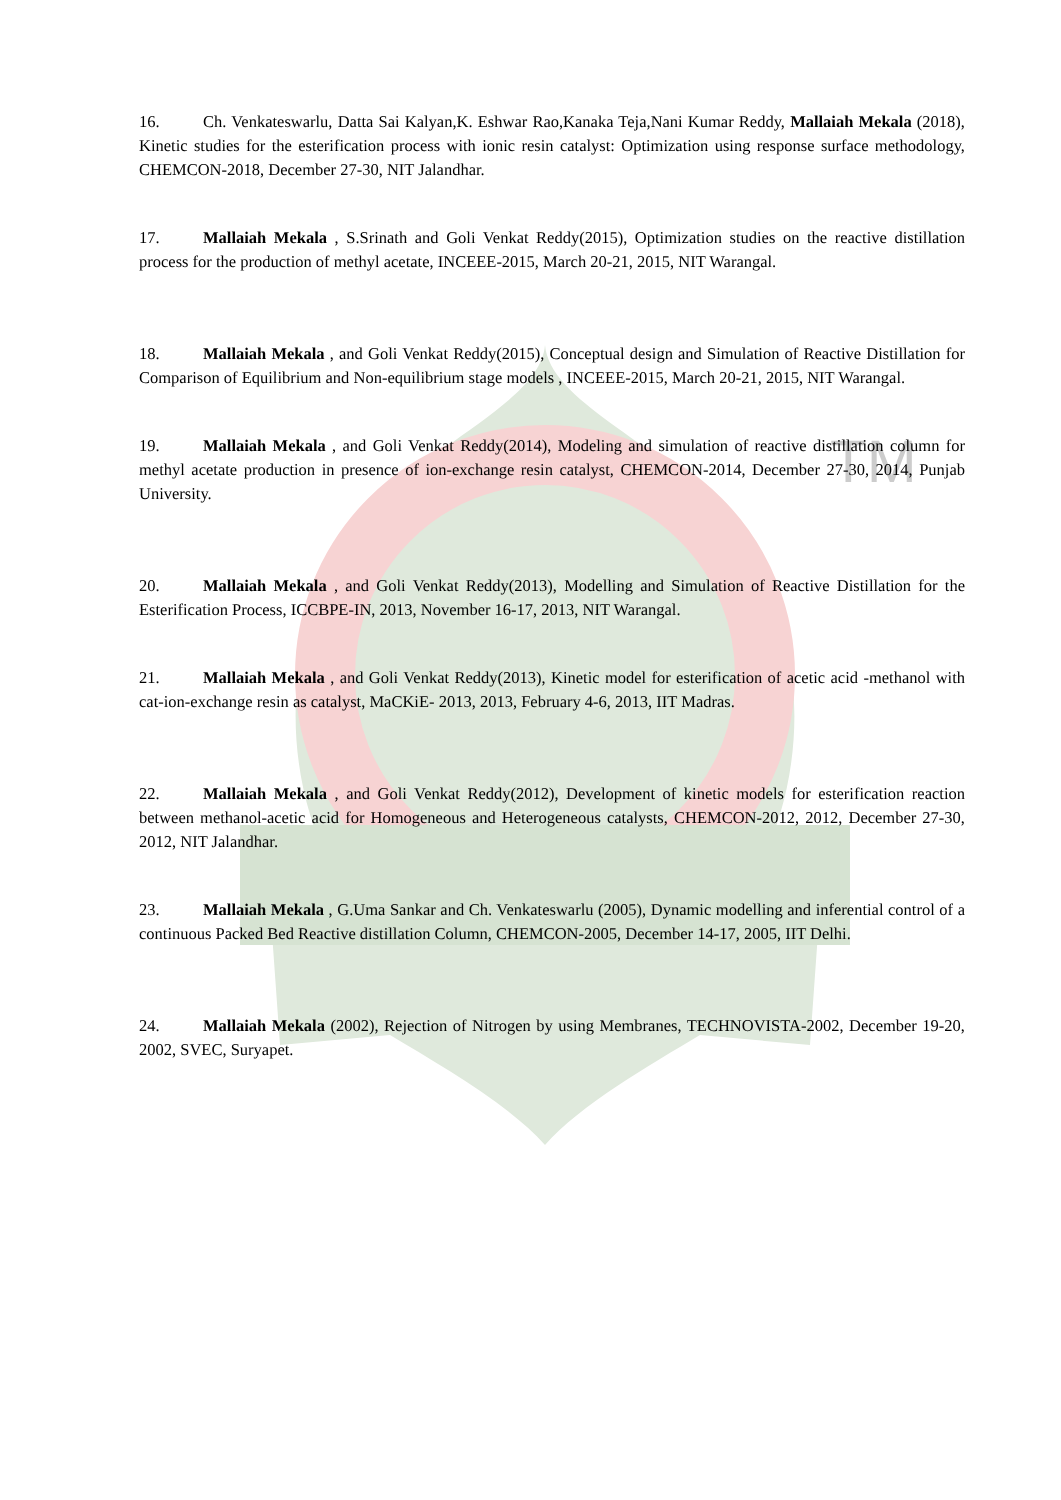TM
16. Ch. Venkateswarlu, Datta Sai Kalyan,K. Eshwar Rao,Kanaka Teja,Nani Kumar Reddy, Mallaiah Mekala (2018), Kinetic studies for the esterification process with ionic resin catalyst: Optimization using response surface methodology, CHEMCON-2018, December 27-30, NIT Jalandhar.
17. Mallaiah Mekala , S.Srinath and Goli Venkat Reddy(2015), Optimization studies on the reactive distillation process for the production of methyl acetate, INCEEE-2015, March 20-21, 2015, NIT Warangal.
18. Mallaiah Mekala , and Goli Venkat Reddy(2015), Conceptual design and Simulation of Reactive Distillation for Comparison of Equilibrium and Non-equilibrium stage models , INCEEE-2015, March 20-21, 2015, NIT Warangal.
19. Mallaiah Mekala , and Goli Venkat Reddy(2014), Modeling and simulation of reactive distillation column for methyl acetate production in presence of ion-exchange resin catalyst, CHEMCON-2014, December 27-30, 2014, Punjab University.
20. Mallaiah Mekala , and Goli Venkat Reddy(2013), Modelling and Simulation of Reactive Distillation for the Esterification Process, ICCBPE-IN, 2013, November 16-17, 2013, NIT Warangal.
21. Mallaiah Mekala , and Goli Venkat Reddy(2013), Kinetic model for esterification of acetic acid -methanol with cat-ion-exchange resin as catalyst, MaCKiE- 2013, 2013, February 4-6, 2013, IIT Madras.
22. Mallaiah Mekala , and Goli Venkat Reddy(2012), Development of kinetic models for esterification reaction between methanol-acetic acid for Homogeneous and Heterogeneous catalysts, CHEMCON-2012, 2012, December 27-30, 2012, NIT Jalandhar.
23. Mallaiah Mekala , G.Uma Sankar and Ch. Venkateswarlu (2005), Dynamic modelling and inferential control of a continuous Packed Bed Reactive distillation Column, CHEMCON-2005, December 14-17, 2005, IIT Delhi.
24. Mallaiah Mekala (2002), Rejection of Nitrogen by using Membranes, TECHNOVISTA-2002, December 19-20, 2002, SVEC, Suryapet.